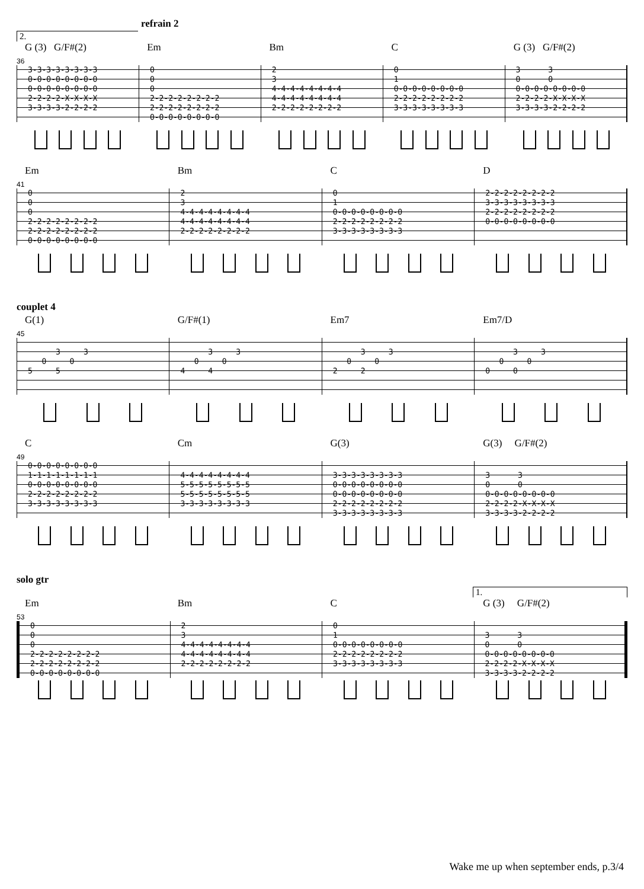refrain 2
2.
G (3) G/F#(2) Em Bm C G (3) G/F#(2)
36
| 3-3-3-3-3-3-3-3 | 0 | 2 | 0 | 3 3 |
| 0-0-0-0-0-0-0-0 | 0 | 3 | 1 | 0 0 |
| 0-0-0-0-0-0-0-0 | 0 | 4-4-4-4-4-4-4-4 | 0-0-0-0-0-0-0-0 | 0-0-0-0-0-0-0-0 |
| 2-2-2-2-X-X-X-X | 2-2-2-2-2-2-2-2 | 4-4-4-4-4-4-4-4 | 2-2-2-2-2-2-2-2 | 2-2-2-2-X-X-X-X |
| 3-3-3-3-2-2-2-2 | 2-2-2-2-2-2-2-2 | 2-2-2-2-2-2-2-2 | 3-3-3-3-3-3-3-3 | 3-3-3-3-2-2-2-2 |
| | 0-0-0-0-0-0-0-0 | | | |
Em Bm C D
41
| 0 | 2 | 0 | 2-2-2-2-2-2-2-2 |
| 0 | 3 | 1 | 3-3-3-3-3-3-3-3 |
| 0 | 4-4-4-4-4-4-4-4 | 0-0-0-0-0-0-0-0 | 2-2-2-2-2-2-2-2 |
| 2-2-2-2-2-2-2-2 | 4-4-4-4-4-4-4-4 | 2-2-2-2-2-2-2-2 | 0-0-0-0-0-0-0-0 |
| 2-2-2-2-2-2-2-2 | 2-2-2-2-2-2-2-2 | 3-3-3-3-3-3-3-3 | |
| 0-0-0-0-0-0-0-0 | | | |
couplet 4
G(1) G/F#(1) Em7 Em7/D
45
| 3 3 | 3 3 | 3 3 | 3 3 |
| 0 0 | 0 0 | 0 0 | 0 0 |
| 5 5 | 4 4 | 2 2 | 0 0 |
C Cm G(3) G(3) G/F#(2)
49
| 0-0-0-0-0-0-0-0 | | | |
| 1-1-1-1-1-1-1-1 | 4-4-4-4-4-4-4-4 | 3-3-3-3-3-3-3-3 | 3 3 |
| 0-0-0-0-0-0-0-0 | 5-5-5-5-5-5-5-5 | 0-0-0-0-0-0-0-0 | 0 0 |
| 2-2-2-2-2-2-2-2 | 5-5-5-5-5-5-5-5 | 0-0-0-0-0-0-0-0 | 0-0-0-0-0-0-0-0 |
| 3-3-3-3-3-3-3-3 | 3-3-3-3-3-3-3-3 | 2-2-2-2-2-2-2-2 | 2-2-2-2-X-X-X-X |
| | | 3-3-3-3-3-3-3-3 | 3-3-3-3-2-2-2-2 |
solo gtr
1.
Em Bm C G (3) G/F#(2)
53
| 0 | 2 | 0 | |
| 0 | 3 | 1 | 3 3 |
| 0 | 4-4-4-4-4-4-4-4 | 0-0-0-0-0-0-0-0 | 0 0 |
| 2-2-2-2-2-2-2-2 | 4-4-4-4-4-4-4-4 | 2-2-2-2-2-2-2-2 | 0-0-0-0-0-0-0-0 |
| 2-2-2-2-2-2-2-2 | 2-2-2-2-2-2-2-2 | 3-3-3-3-3-3-3-3 | 2-2-2-2-X-X-X-X |
| 0-0-0-0-0-0-0-0 | | | 3-3-3-3-2-2-2-2 |
Wake me up when september ends, p.3/4